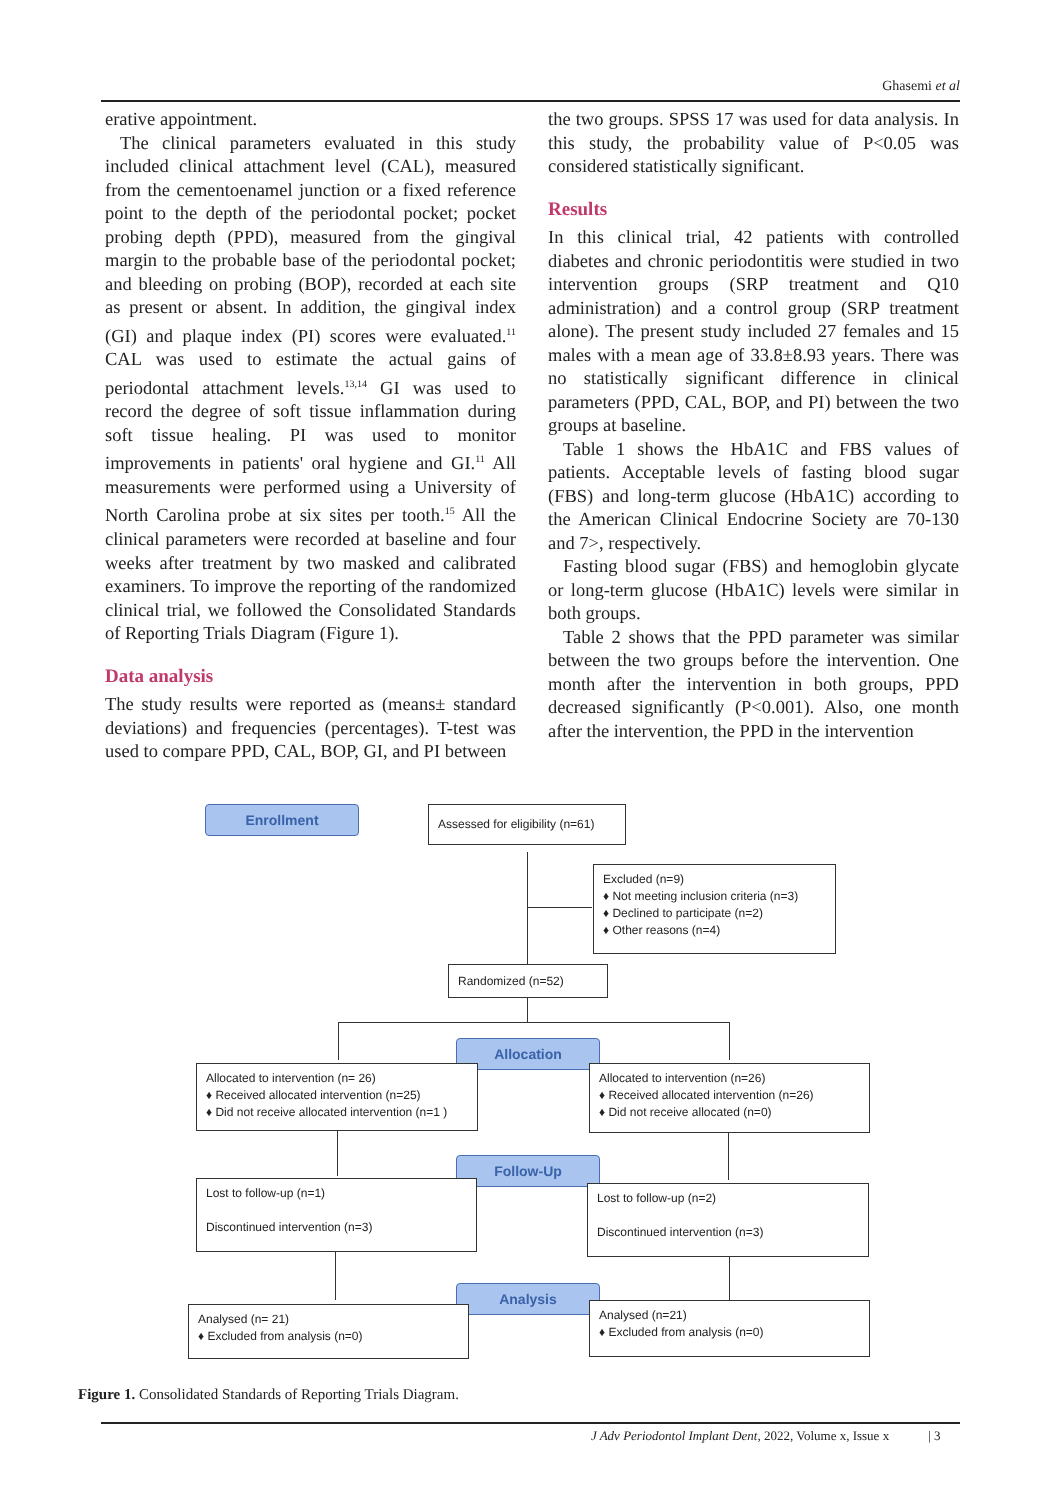Ghasemi et al
erative appointment.
The clinical parameters evaluated in this study included clinical attachment level (CAL), measured from the cementoenamel junction or a fixed reference point to the depth of the periodontal pocket; pocket probing depth (PPD), measured from the gingival margin to the probable base of the periodontal pocket; and bleeding on probing (BOP), recorded at each site as present or absent. In addition, the gingival index (GI) and plaque index (PI) scores were evaluated.<sup>11</sup> CAL was used to estimate the actual gains of periodontal attachment levels.<sup>13,14</sup> GI was used to record the degree of soft tissue inflammation during soft tissue healing. PI was used to monitor improvements in patients' oral hygiene and GI.<sup>11</sup> All measurements were performed using a University of North Carolina probe at six sites per tooth.<sup>15</sup> All the clinical parameters were recorded at baseline and four weeks after treatment by two masked and calibrated examiners. To improve the reporting of the randomized clinical trial, we followed the Consolidated Standards of Reporting Trials Diagram (Figure 1).
Data analysis
The study results were reported as (means± standard deviations) and frequencies (percentages). T-test was used to compare PPD, CAL, BOP, GI, and PI between
the two groups. SPSS 17 was used for data analysis. In this study, the probability value of P<0.05 was considered statistically significant.
Results
In this clinical trial, 42 patients with controlled diabetes and chronic periodontitis were studied in two intervention groups (SRP treatment and Q10 administration) and a control group (SRP treatment alone). The present study included 27 females and 15 males with a mean age of 33.8±8.93 years. There was no statistically significant difference in clinical parameters (PPD, CAL, BOP, and PI) between the two groups at baseline.
Table 1 shows the HbA1C and FBS values of patients. Acceptable levels of fasting blood sugar (FBS) and long-term glucose (HbA1C) according to the American Clinical Endocrine Society are 70-130 and 7>, respectively.
Fasting blood sugar (FBS) and hemoglobin glycate or long-term glucose (HbA1C) levels were similar in both groups.
Table 2 shows that the PPD parameter was similar between the two groups before the intervention. One month after the intervention in both groups, PPD decreased significantly (P<0.001). Also, one month after the intervention, the PPD in the intervention
Enrollment
Assessed for eligibility (n=61)
Excluded (n=9)
♦ Not meeting inclusion criteria (n=3)
♦ Declined to participate (n=2)
♦ Other reasons (n=4)
Randomized (n=52)
Allocation
Allocated to intervention (n= 26)
♦ Received allocated intervention (n=25)
♦ Did not receive allocated intervention (n=1 )
Allocated to intervention (n=26)
♦ Received allocated intervention (n=26)
♦ Did not receive allocated (n=0)
Follow-Up
Lost to follow-up (n=1)
Discontinued intervention (n=3)
Lost to follow-up (n=2)
Discontinued intervention (n=3)
Analysis
Analysed (n= 21)
♦ Excluded from analysis (n=0)
Analysed (n=21)
♦ Excluded from analysis (n=0)
Figure 1. Consolidated Standards of Reporting Trials Diagram.
J Adv Periodontol Implant Dent, 2022, Volume x, Issue x | 3